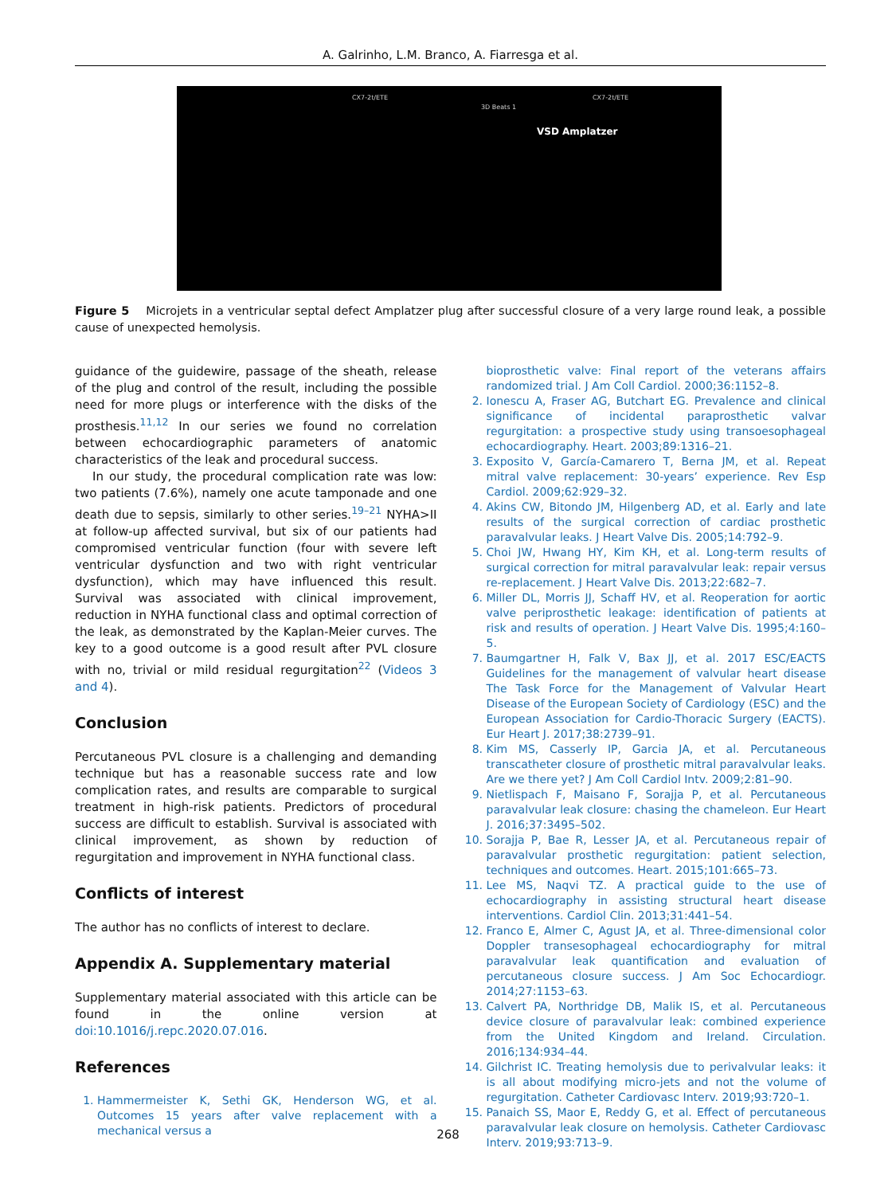A. Galrinho, L.M. Branco, A. Fiarresga et al.
CX7-2t/ETE
CX7-2t/ETE
3D Beats 1
VSD Amplatzer
Figure 5 Microjets in a ventricular septal defect Amplatzer plug after successful closure of a very large round leak, a possible cause of unexpected hemolysis.
guidance of the guidewire, passage of the sheath, release of the plug and control of the result, including the possible need for more plugs or interference with the disks of the prosthesis.<sup>11,12</sup> In our series we found no correlation between echocardiographic parameters of anatomic characteristics of the leak and procedural success.
In our study, the procedural complication rate was low: two patients (7.6%), namely one acute tamponade and one death due to sepsis, similarly to other series.<sup>19–21</sup> NYHA>II at follow-up affected survival, but six of our patients had compromised ventricular function (four with severe left ventricular dysfunction and two with right ventricular dysfunction), which may have influenced this result. Survival was associated with clinical improvement, reduction in NYHA functional class and optimal correction of the leak, as demonstrated by the Kaplan-Meier curves. The key to a good outcome is a good result after PVL closure with no, trivial or mild residual regurgitation<sup>22</sup> (Videos 3 and 4).
Conclusion
Percutaneous PVL closure is a challenging and demanding technique but has a reasonable success rate and low complication rates, and results are comparable to surgical treatment in high-risk patients. Predictors of procedural success are difficult to establish. Survival is associated with clinical improvement, as shown by reduction of regurgitation and improvement in NYHA functional class.
Conflicts of interest
The author has no conflicts of interest to declare.
Appendix A. Supplementary material
Supplementary material associated with this article can be found in the online version at doi:10.1016/j.repc.2020.07.016.
References
1. Hammermeister K, Sethi GK, Henderson WG, et al. Outcomes 15 years after valve replacement with a mechanical versus a
bioprosthetic valve: Final report of the veterans affairs randomized trial. J Am Coll Cardiol. 2000;36:1152–8.
2. Ionescu A, Fraser AG, Butchart EG. Prevalence and clinical significance of incidental paraprosthetic valvar regurgitation: a prospective study using transoesophageal echocardiography. Heart. 2003;89:1316–21.
3. Exposito V, García-Camarero T, Berna JM, et al. Repeat mitral valve replacement: 30-years’ experience. Rev Esp Cardiol. 2009;62:929–32.
4. Akins CW, Bitondo JM, Hilgenberg AD, et al. Early and late results of the surgical correction of cardiac prosthetic paravalvular leaks. J Heart Valve Dis. 2005;14:792–9.
5. Choi JW, Hwang HY, Kim KH, et al. Long-term results of surgical correction for mitral paravalvular leak: repair versus re-replacement. J Heart Valve Dis. 2013;22:682–7.
6. Miller DL, Morris JJ, Schaff HV, et al. Reoperation for aortic valve periprosthetic leakage: identification of patients at risk and results of operation. J Heart Valve Dis. 1995;4:160–5.
7. Baumgartner H, Falk V, Bax JJ, et al. 2017 ESC/EACTS Guidelines for the management of valvular heart disease The Task Force for the Management of Valvular Heart Disease of the European Society of Cardiology (ESC) and the European Association for Cardio-Thoracic Surgery (EACTS). Eur Heart J. 2017;38:2739–91.
8. Kim MS, Casserly IP, Garcia JA, et al. Percutaneous transcatheter closure of prosthetic mitral paravalvular leaks. Are we there yet? J Am Coll Cardiol Intv. 2009;2:81–90.
9. Nietlispach F, Maisano F, Sorajja P, et al. Percutaneous paravalvular leak closure: chasing the chameleon. Eur Heart J. 2016;37:3495–502.
10. Sorajja P, Bae R, Lesser JA, et al. Percutaneous repair of paravalvular prosthetic regurgitation: patient selection, techniques and outcomes. Heart. 2015;101:665–73.
11. Lee MS, Naqvi TZ. A practical guide to the use of echocardiography in assisting structural heart disease interventions. Cardiol Clin. 2013;31:441–54.
12. Franco E, Almer C, Agust JA, et al. Three-dimensional color Doppler transesophageal echocardiography for mitral paravalvular leak quantification and evaluation of percutaneous closure success. J Am Soc Echocardiogr. 2014;27:1153–63.
13. Calvert PA, Northridge DB, Malik IS, et al. Percutaneous device closure of paravalvular leak: combined experience from the United Kingdom and Ireland. Circulation. 2016;134:934–44.
14. Gilchrist IC. Treating hemolysis due to perivalvular leaks: it is all about modifying micro-jets and not the volume of regurgitation. Catheter Cardiovasc Interv. 2019;93:720–1.
15. Panaich SS, Maor E, Reddy G, et al. Effect of percutaneous paravalvular leak closure on hemolysis. Catheter Cardiovasc Interv. 2019;93:713–9.
268